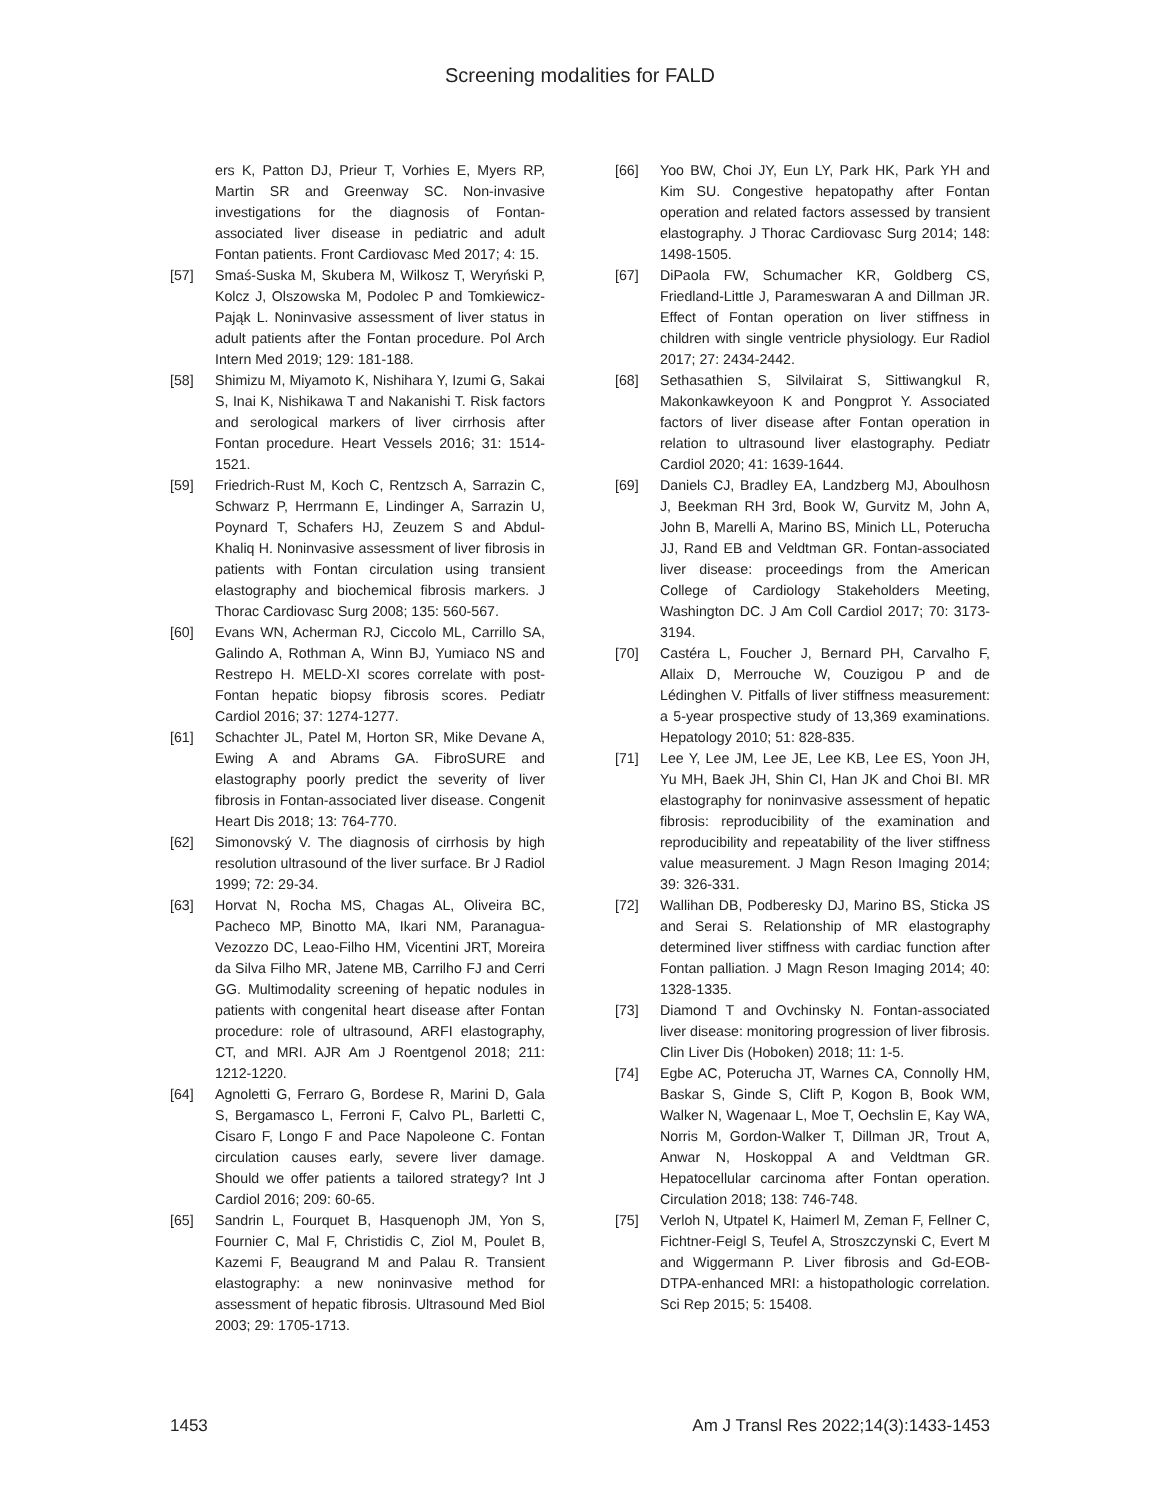Screening modalities for FALD
ers K, Patton DJ, Prieur T, Vorhies E, Myers RP, Martin SR and Greenway SC. Non-invasive investigations for the diagnosis of Fontan-associated liver disease in pediatric and adult Fontan patients. Front Cardiovasc Med 2017; 4: 15.
[57] Smaś-Suska M, Skubera M, Wilkosz T, Weryński P, Kolcz J, Olszowska M, Podolec P and Tomkiewicz-Pająk L. Noninvasive assessment of liver status in adult patients after the Fontan procedure. Pol Arch Intern Med 2019; 129: 181-188.
[58] Shimizu M, Miyamoto K, Nishihara Y, Izumi G, Sakai S, Inai K, Nishikawa T and Nakanishi T. Risk factors and serological markers of liver cirrhosis after Fontan procedure. Heart Vessels 2016; 31: 1514-1521.
[59] Friedrich-Rust M, Koch C, Rentzsch A, Sarrazin C, Schwarz P, Herrmann E, Lindinger A, Sarrazin U, Poynard T, Schafers HJ, Zeuzem S and Abdul-Khaliq H. Noninvasive assessment of liver fibrosis in patients with Fontan circulation using transient elastography and biochemical fibrosis markers. J Thorac Cardiovasc Surg 2008; 135: 560-567.
[60] Evans WN, Acherman RJ, Ciccolo ML, Carrillo SA, Galindo A, Rothman A, Winn BJ, Yumiaco NS and Restrepo H. MELD-XI scores correlate with post-Fontan hepatic biopsy fibrosis scores. Pediatr Cardiol 2016; 37: 1274-1277.
[61] Schachter JL, Patel M, Horton SR, Mike Devane A, Ewing A and Abrams GA. FibroSURE and elastography poorly predict the severity of liver fibrosis in Fontan-associated liver disease. Congenit Heart Dis 2018; 13: 764-770.
[62] Simonovský V. The diagnosis of cirrhosis by high resolution ultrasound of the liver surface. Br J Radiol 1999; 72: 29-34.
[63] Horvat N, Rocha MS, Chagas AL, Oliveira BC, Pacheco MP, Binotto MA, Ikari NM, Paranagua-Vezozzo DC, Leao-Filho HM, Vicentini JRT, Moreira da Silva Filho MR, Jatene MB, Carrilho FJ and Cerri GG. Multimodality screening of hepatic nodules in patients with congenital heart disease after Fontan procedure: role of ultrasound, ARFI elastography, CT, and MRI. AJR Am J Roentgenol 2018; 211: 1212-1220.
[64] Agnoletti G, Ferraro G, Bordese R, Marini D, Gala S, Bergamasco L, Ferroni F, Calvo PL, Barletti C, Cisaro F, Longo F and Pace Napoleone C. Fontan circulation causes early, severe liver damage. Should we offer patients a tailored strategy? Int J Cardiol 2016; 209: 60-65.
[65] Sandrin L, Fourquet B, Hasquenoph JM, Yon S, Fournier C, Mal F, Christidis C, Ziol M, Poulet B, Kazemi F, Beaugrand M and Palau R. Transient elastography: a new noninvasive method for assessment of hepatic fibrosis. Ultrasound Med Biol 2003; 29: 1705-1713.
[66] Yoo BW, Choi JY, Eun LY, Park HK, Park YH and Kim SU. Congestive hepatopathy after Fontan operation and related factors assessed by transient elastography. J Thorac Cardiovasc Surg 2014; 148: 1498-1505.
[67] DiPaola FW, Schumacher KR, Goldberg CS, Friedland-Little J, Parameswaran A and Dillman JR. Effect of Fontan operation on liver stiffness in children with single ventricle physiology. Eur Radiol 2017; 27: 2434-2442.
[68] Sethasathien S, Silvilairat S, Sittiwangkul R, Makonkawkeyoon K and Pongprot Y. Associated factors of liver disease after Fontan operation in relation to ultrasound liver elastography. Pediatr Cardiol 2020; 41: 1639-1644.
[69] Daniels CJ, Bradley EA, Landzberg MJ, Aboulhosn J, Beekman RH 3rd, Book W, Gurvitz M, John A, John B, Marelli A, Marino BS, Minich LL, Poterucha JJ, Rand EB and Veldtman GR. Fontan-associated liver disease: proceedings from the American College of Cardiology Stakeholders Meeting, Washington DC. J Am Coll Cardiol 2017; 70: 3173-3194.
[70] Castéra L, Foucher J, Bernard PH, Carvalho F, Allaix D, Merrouche W, Couzigou P and de Lédinghen V. Pitfalls of liver stiffness measurement: a 5-year prospective study of 13,369 examinations. Hepatology 2010; 51: 828-835.
[71] Lee Y, Lee JM, Lee JE, Lee KB, Lee ES, Yoon JH, Yu MH, Baek JH, Shin CI, Han JK and Choi BI. MR elastography for noninvasive assessment of hepatic fibrosis: reproducibility of the examination and reproducibility and repeatability of the liver stiffness value measurement. J Magn Reson Imaging 2014; 39: 326-331.
[72] Wallihan DB, Podberesky DJ, Marino BS, Sticka JS and Serai S. Relationship of MR elastography determined liver stiffness with cardiac function after Fontan palliation. J Magn Reson Imaging 2014; 40: 1328-1335.
[73] Diamond T and Ovchinsky N. Fontan-associated liver disease: monitoring progression of liver fibrosis. Clin Liver Dis (Hoboken) 2018; 11: 1-5.
[74] Egbe AC, Poterucha JT, Warnes CA, Connolly HM, Baskar S, Ginde S, Clift P, Kogon B, Book WM, Walker N, Wagenaar L, Moe T, Oechslin E, Kay WA, Norris M, Gordon-Walker T, Dillman JR, Trout A, Anwar N, Hoskoppal A and Veldtman GR. Hepatocellular carcinoma after Fontan operation. Circulation 2018; 138: 746-748.
[75] Verloh N, Utpatel K, Haimerl M, Zeman F, Fellner C, Fichtner-Feigl S, Teufel A, Stroszczynski C, Evert M and Wiggermann P. Liver fibrosis and Gd-EOB-DTPA-enhanced MRI: a histopathologic correlation. Sci Rep 2015; 5: 15408.
1453 Am J Transl Res 2022;14(3):1433-1453